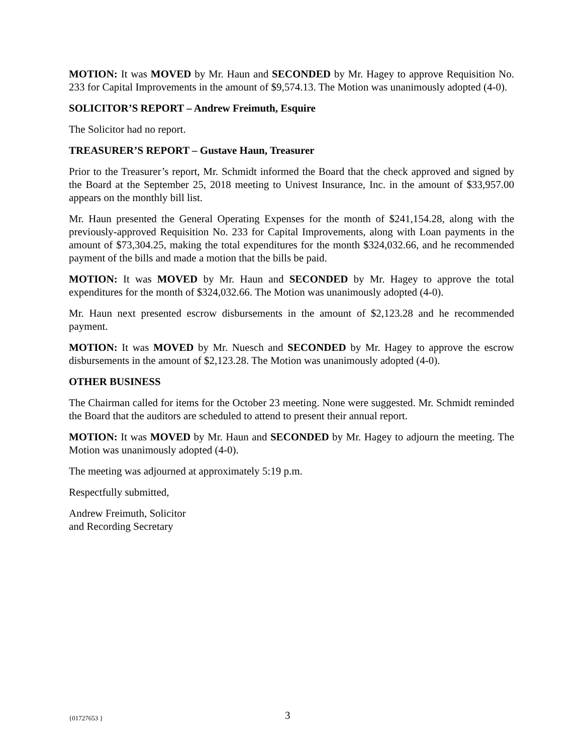MOTION: It was MOVED by Mr. Haun and SECONDED by Mr. Hagey to approve Requisition No. 233 for Capital Improvements in the amount of $9,574.13. The Motion was unanimously adopted (4-0).
SOLICITOR’S REPORT – Andrew Freimuth, Esquire
The Solicitor had no report.
TREASURER’S REPORT – Gustave Haun, Treasurer
Prior to the Treasurer’s report, Mr. Schmidt informed the Board that the check approved and signed by the Board at the September 25, 2018 meeting to Univest Insurance, Inc. in the amount of $33,957.00 appears on the monthly bill list.
Mr. Haun presented the General Operating Expenses for the month of $241,154.28, along with the previously-approved Requisition No. 233 for Capital Improvements, along with Loan payments in the amount of $73,304.25, making the total expenditures for the month $324,032.66, and he recommended payment of the bills and made a motion that the bills be paid.
MOTION: It was MOVED by Mr. Haun and SECONDED by Mr. Hagey to approve the total expenditures for the month of $324,032.66. The Motion was unanimously adopted (4-0).
Mr. Haun next presented escrow disbursements in the amount of $2,123.28 and he recommended payment.
MOTION: It was MOVED by Mr. Nuesch and SECONDED by Mr. Hagey to approve the escrow disbursements in the amount of $2,123.28. The Motion was unanimously adopted (4-0).
OTHER BUSINESS
The Chairman called for items for the October 23 meeting. None were suggested. Mr. Schmidt reminded the Board that the auditors are scheduled to attend to present their annual report.
MOTION: It was MOVED by Mr. Haun and SECONDED by Mr. Hagey to adjourn the meeting. The Motion was unanimously adopted (4-0).
The meeting was adjourned at approximately 5:19 p.m.
Respectfully submitted,
Andrew Freimuth, Solicitor
and Recording Secretary
{01727653 } 3